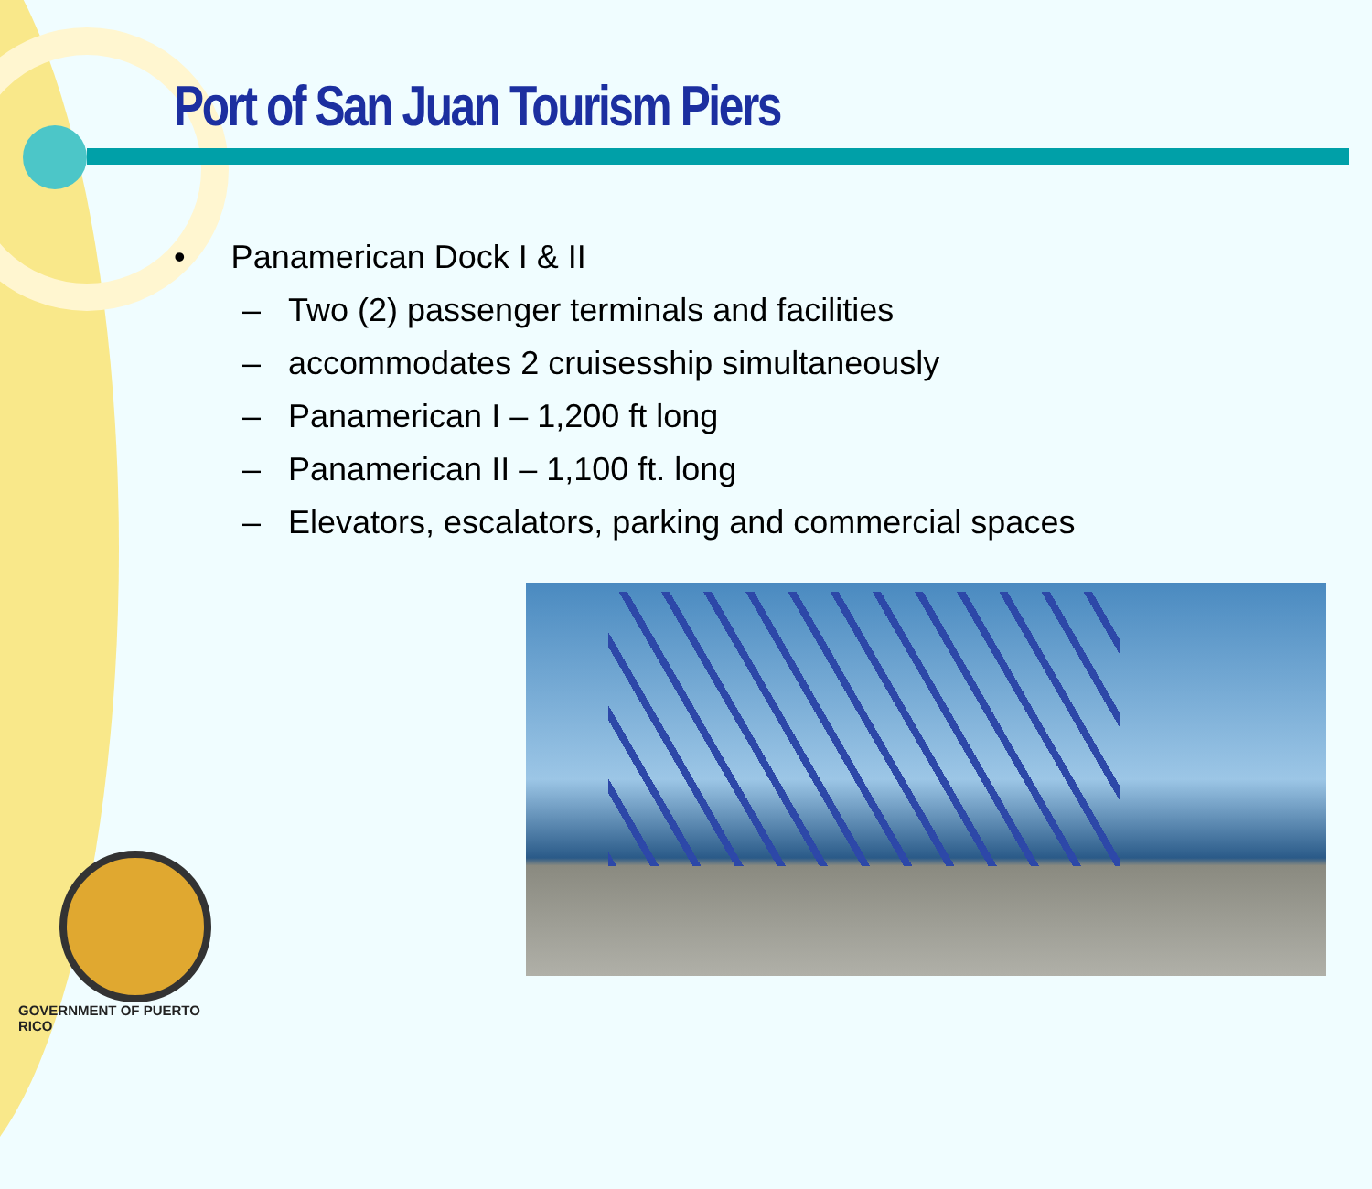Port of San Juan Tourism Piers
• Panamerican Dock I & II
– Two (2) passenger terminals and facilities
– accommodates 2 cruisesship simultaneously
– Panamerican I – 1,200 ft long
– Panamerican II – 1,100 ft. long
– Elevators, escalators, parking and commercial spaces
GOVERNMENT OF PUERTO RICO